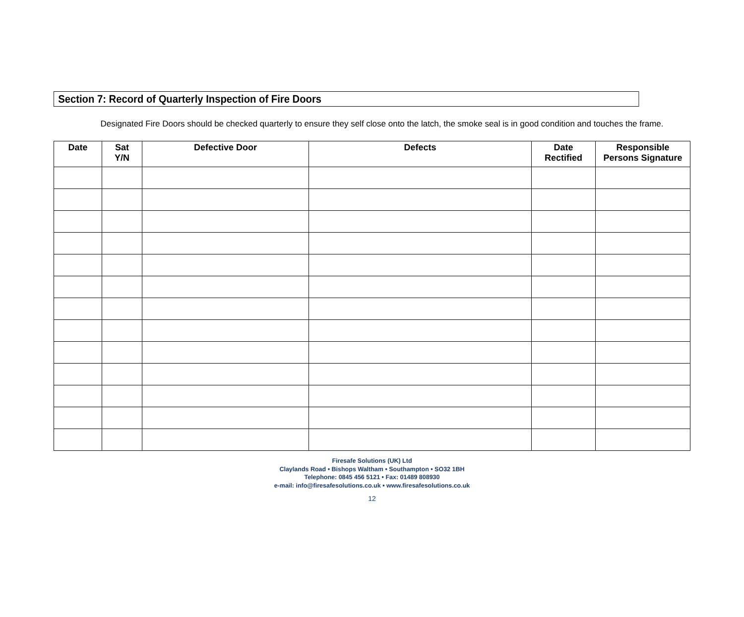Section 7: Record of Quarterly Inspection of Fire Doors
Designated Fire Doors should be checked quarterly to ensure they self close onto the latch, the smoke seal is in good condition and touches the frame.
| Date | Sat Y/N | Defective Door | Defects | Date Rectified | Responsible Persons Signature |
| --- | --- | --- | --- | --- | --- |
Firesafe Solutions (UK) Ltd
Claylands Road • Bishops Waltham • Southampton • SO32 1BH
Telephone: 0845 456 5121 • Fax: 01489 808930
e-mail: info@firesafesolutions.co.uk • www.firesafesolutions.co.uk
12